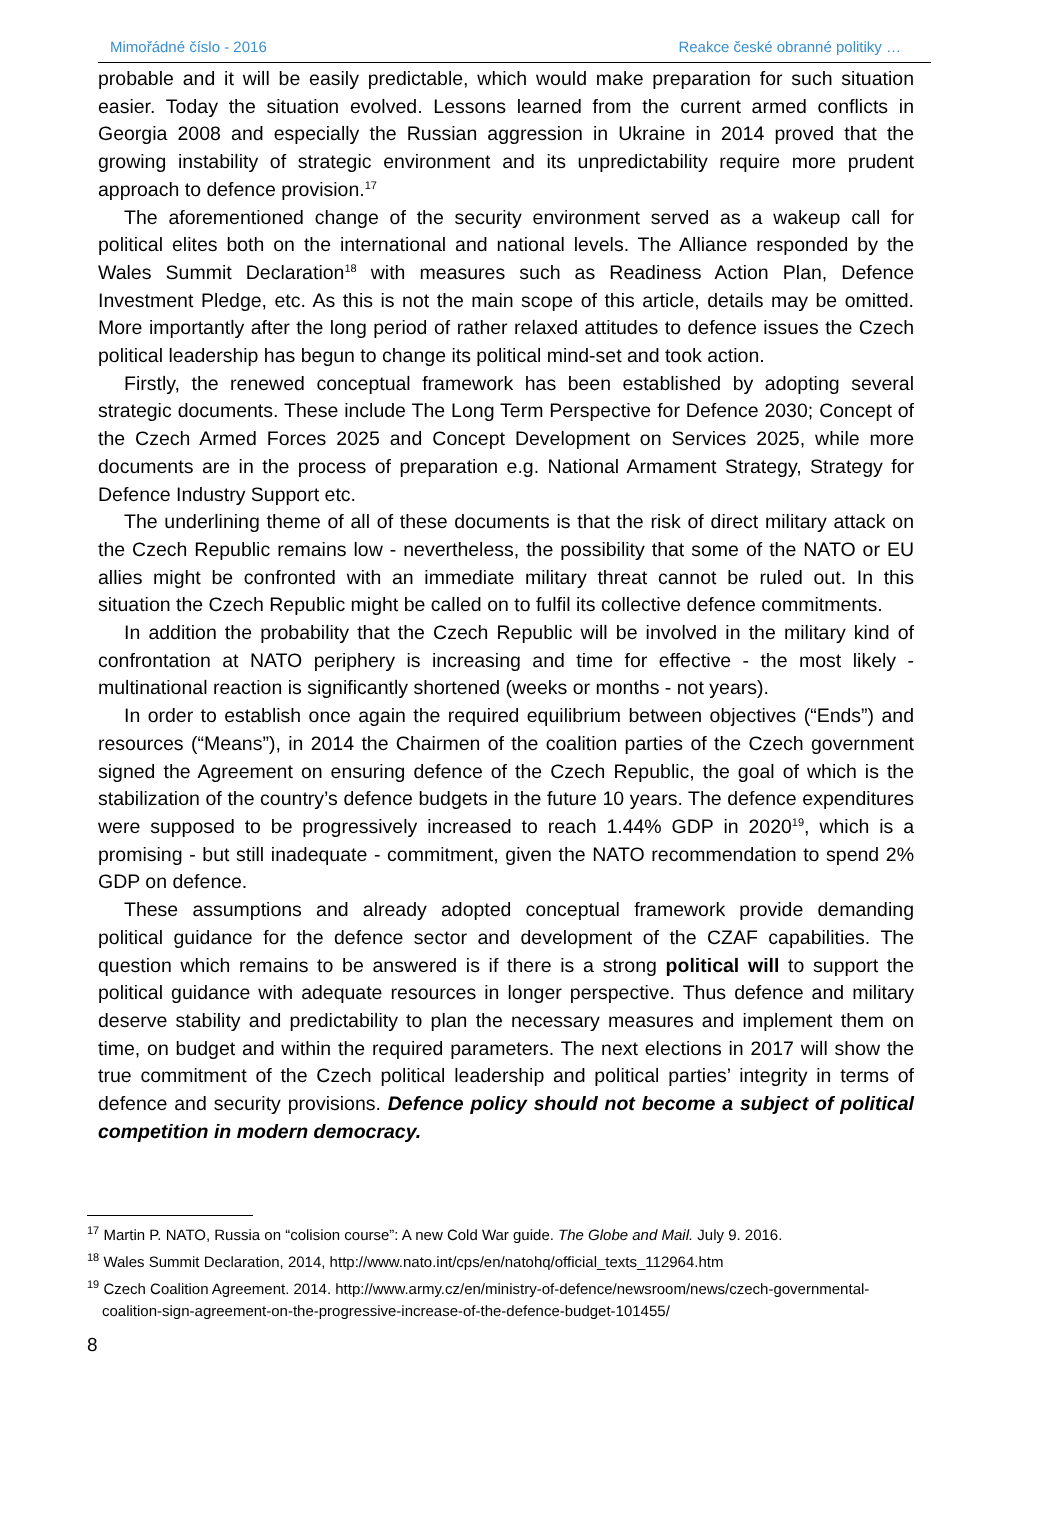Mimořádné číslo - 2016 Reakce české obranné politiky …
probable and it will be easily predictable, which would make preparation for such situation easier. Today the situation evolved. Lessons learned from the current armed conflicts in Georgia 2008 and especially the Russian aggression in Ukraine in 2014 proved that the growing instability of strategic environment and its unpredictability require more prudent approach to defence provision.<sup>17</sup>
The aforementioned change of the security environment served as a wakeup call for political elites both on the international and national levels. The Alliance responded by the Wales Summit Declaration<sup>18</sup> with measures such as Readiness Action Plan, Defence Investment Pledge, etc. As this is not the main scope of this article, details may be omitted. More importantly after the long period of rather relaxed attitudes to defence issues the Czech political leadership has begun to change its political mind-set and took action.
Firstly, the renewed conceptual framework has been established by adopting several strategic documents. These include The Long Term Perspective for Defence 2030; Concept of the Czech Armed Forces 2025 and Concept Development on Services 2025, while more documents are in the process of preparation e.g. National Armament Strategy, Strategy for Defence Industry Support etc.
The underlining theme of all of these documents is that the risk of direct military attack on the Czech Republic remains low - nevertheless, the possibility that some of the NATO or EU allies might be confronted with an immediate military threat cannot be ruled out. In this situation the Czech Republic might be called on to fulfil its collective defence commitments.
In addition the probability that the Czech Republic will be involved in the military kind of confrontation at NATO periphery is increasing and time for effective - the most likely - multinational reaction is significantly shortened (weeks or months - not years).
In order to establish once again the required equilibrium between objectives (“Ends”) and resources (“Means”), in 2014 the Chairmen of the coalition parties of the Czech government signed the Agreement on ensuring defence of the Czech Republic, the goal of which is the stabilization of the country’s defence budgets in the future 10 years. The defence expenditures were supposed to be progressively increased to reach 1.44% GDP in 2020<sup>19</sup>, which is a promising - but still inadequate - commitment, given the NATO recommendation to spend 2% GDP on defence.
These assumptions and already adopted conceptual framework provide demanding political guidance for the defence sector and development of the CZAF capabilities. The question which remains to be answered is if there is a strong political will to support the political guidance with adequate resources in longer perspective. Thus defence and military deserve stability and predictability to plan the necessary measures and implement them on time, on budget and within the required parameters. The next elections in 2017 will show the true commitment of the Czech political leadership and political parties’ integrity in terms of defence and security provisions. Defence policy should not become a subject of political competition in modern democracy.
<sup>17</sup> Martin P. NATO, Russia on “colision course”: A new Cold War guide. The Globe and Mail. July 9. 2016.
<sup>18</sup> Wales Summit Declaration, 2014, http://www.nato.int/cps/en/natohq/official_texts_112964.htm
<sup>19</sup> Czech Coalition Agreement. 2014. http://www.army.cz/en/ministry-of-defence/newsroom/news/czech-governmental-coalition-sign-agreement-on-the-progressive-increase-of-the-defence-budget-101455/
8